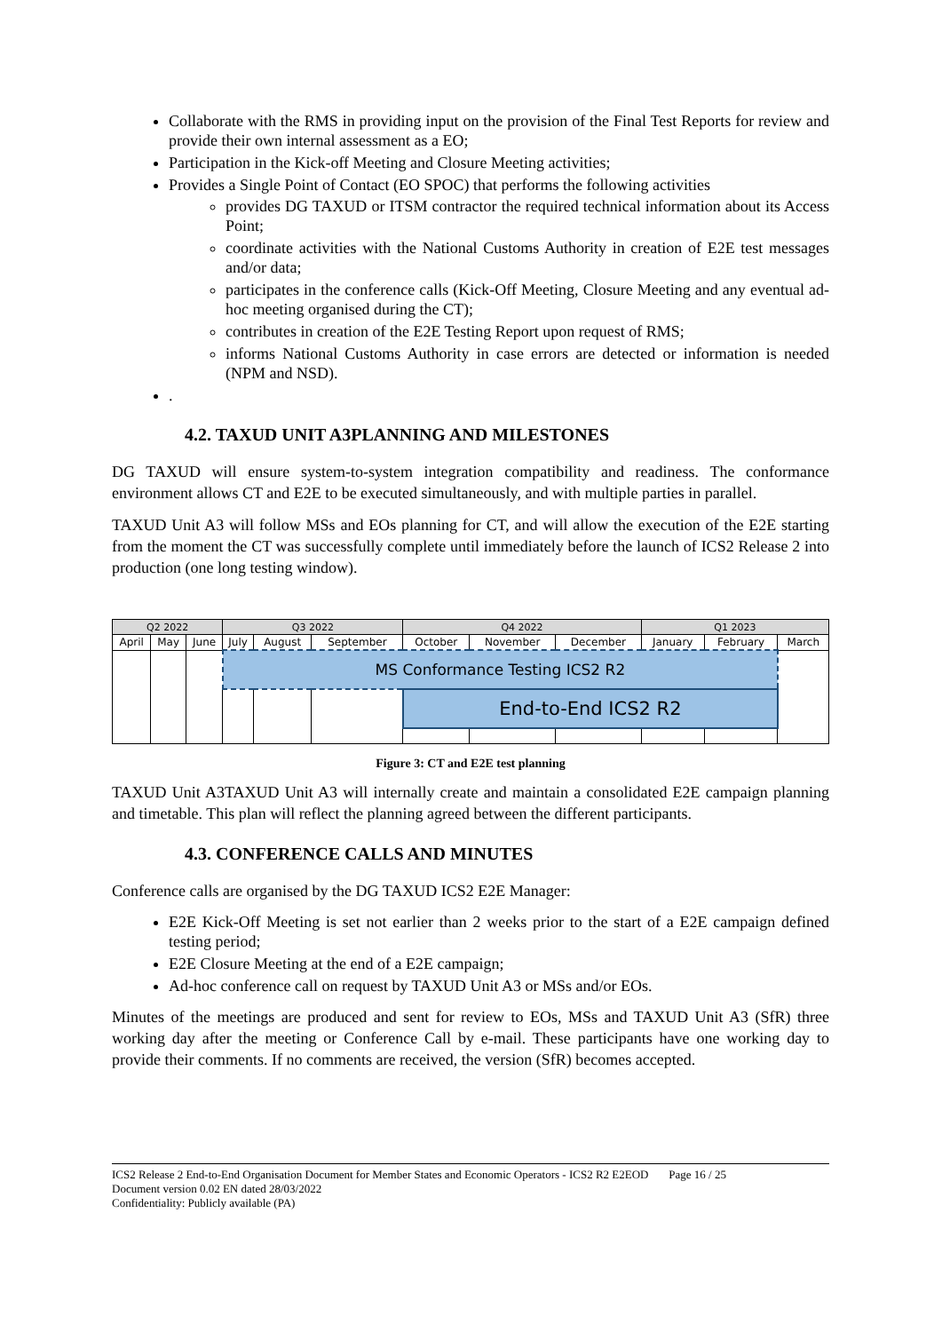Collaborate with the RMS in providing input on the provision of the Final Test Reports for review and provide their own internal assessment as a EO;
Participation in the Kick-off Meeting and Closure Meeting activities;
Provides a Single Point of Contact (EO SPOC) that performs the following activities
provides DG TAXUD or ITSM contractor the required technical information about its Access Point;
coordinate activities with the National Customs Authority in creation of E2E test messages and/or data;
participates in the conference calls (Kick-Off Meeting, Closure Meeting and any eventual ad-hoc meeting organised during the CT);
contributes in creation of the E2E Testing Report upon request of RMS;
informs National Customs Authority in case errors are detected or information is needed (NPM and NSD).
.
4.2. TAXUD UNIT A3PLANNING AND MILESTONES
DG TAXUD will ensure system-to-system integration compatibility and readiness. The conformance environment allows CT and E2E to be executed simultaneously, and with multiple parties in parallel.
TAXUD Unit A3 will follow MSs and EOs planning for CT, and will allow the execution of the E2E starting from the moment the CT was successfully complete until immediately before the launch of ICS2 Release 2 into production (one long testing window).
| Q2 2022 | | | Q3 2022 | | | Q4 2022 | | | Q1 2023 | | |
| --- | --- | --- | --- | --- | --- | --- | --- | --- | --- | --- | --- |
| April | May | June | July | August | September | October | November | December | January | February | March |
| | | | MS Conformance Testing ICS2 R2 | | | | | | | | |
| | | | | | | End-to-End ICS2 R2 | | | | | |
Figure 3: CT and E2E test planning
TAXUD Unit A3TAXUD Unit A3 will internally create and maintain a consolidated E2E campaign planning and timetable. This plan will reflect the planning agreed between the different participants.
4.3. CONFERENCE CALLS AND MINUTES
Conference calls are organised by the DG TAXUD ICS2 E2E Manager:
E2E Kick-Off Meeting is set not earlier than 2 weeks prior to the start of a E2E campaign defined testing period;
E2E Closure Meeting at the end of a E2E campaign;
Ad-hoc conference call on request by TAXUD Unit A3 or MSs and/or EOs.
Minutes of the meetings are produced and sent for review to EOs, MSs and TAXUD Unit A3 (SfR) three working day after the meeting or Conference Call by e-mail. These participants have one working day to provide their comments. If no comments are received, the version (SfR) becomes accepted.
ICS2 Release 2 End-to-End Organisation Document for Member States and Economic Operators - ICS2 R2 E2EOD Page 16 / 25
Document version 0.02 EN dated 28/03/2022
Confidentiality: Publicly available (PA)